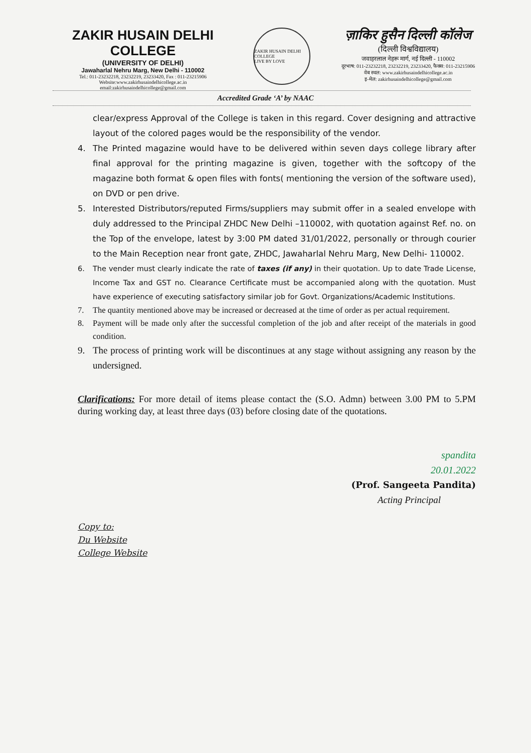ZAKIR HUSAIN DELHI COLLEGE
(UNIVERSITY OF DELHI)
Jawaharlal Nehru Marg, New Delhi - 110002
Tel.: 011-23232218, 23232219, 23233420, Fax : 011-23215906
Website:www.zakirhusaindelhicollege.ac.in
email:zakirhusaindelhicollege@gmail.com
ZAKIR HUSAIN DELHI COLLEGE
LIVE BY LOVE
ज़ाकिर हुसैन दिल्ली कॉलेज
(दिल्ली विश्वविद्यालय)
जवाहरलाल नेहरू मार्ग, नई दिल्ली - 110002
दूरभाष: 011-23232218, 23232219, 23233420, फैक्स: 011-23215906
वेब स्थल: www.zakirhusaindelhicollege.ac.in
इ-मेल: zakirhusaindelhicollege@gmail.com
Accredited Grade ‘A’ by NAAC
clear/express Approval of the College is taken in this regard. Cover designing and attractive layout of the colored pages would be the responsibility of the vendor.
4. The Printed magazine would have to be delivered within seven days college library after final approval for the printing magazine is given, together with the softcopy of the magazine both format & open files with fonts( mentioning the version of the software used), on DVD or pen drive.
5. Interested Distributors/reputed Firms/suppliers may submit offer in a sealed envelope with duly addressed to the Principal ZHDC New Delhi –110002, with quotation against Ref. no. on the Top of the envelope, latest by 3:00 PM dated 31/01/2022, personally or through courier to the Main Reception near front gate, ZHDC, Jawaharlal Nehru Marg, New Delhi- 110002.
6. The vender must clearly indicate the rate of taxes (if any) in their quotation. Up to date Trade License, Income Tax and GST no. Clearance Certificate must be accompanied along with the quotation. Must have experience of executing satisfactory similar job for Govt. Organizations/Academic Institutions.
7. The quantity mentioned above may be increased or decreased at the time of order as per actual requirement.
8. Payment will be made only after the successful completion of the job and after receipt of the materials in good condition.
9. The process of printing work will be discontinues at any stage without assigning any reason by the undersigned.
Clarifications: For more detail of items please contact the (S.O. Admn) between 3.00 PM to 5.PM during working day, at least three days (03) before closing date of the quotations.
spandita
20.01.2022
(Prof. Sangeeta Pandita)
Acting Principal
Copy to:
Du Website
College Website